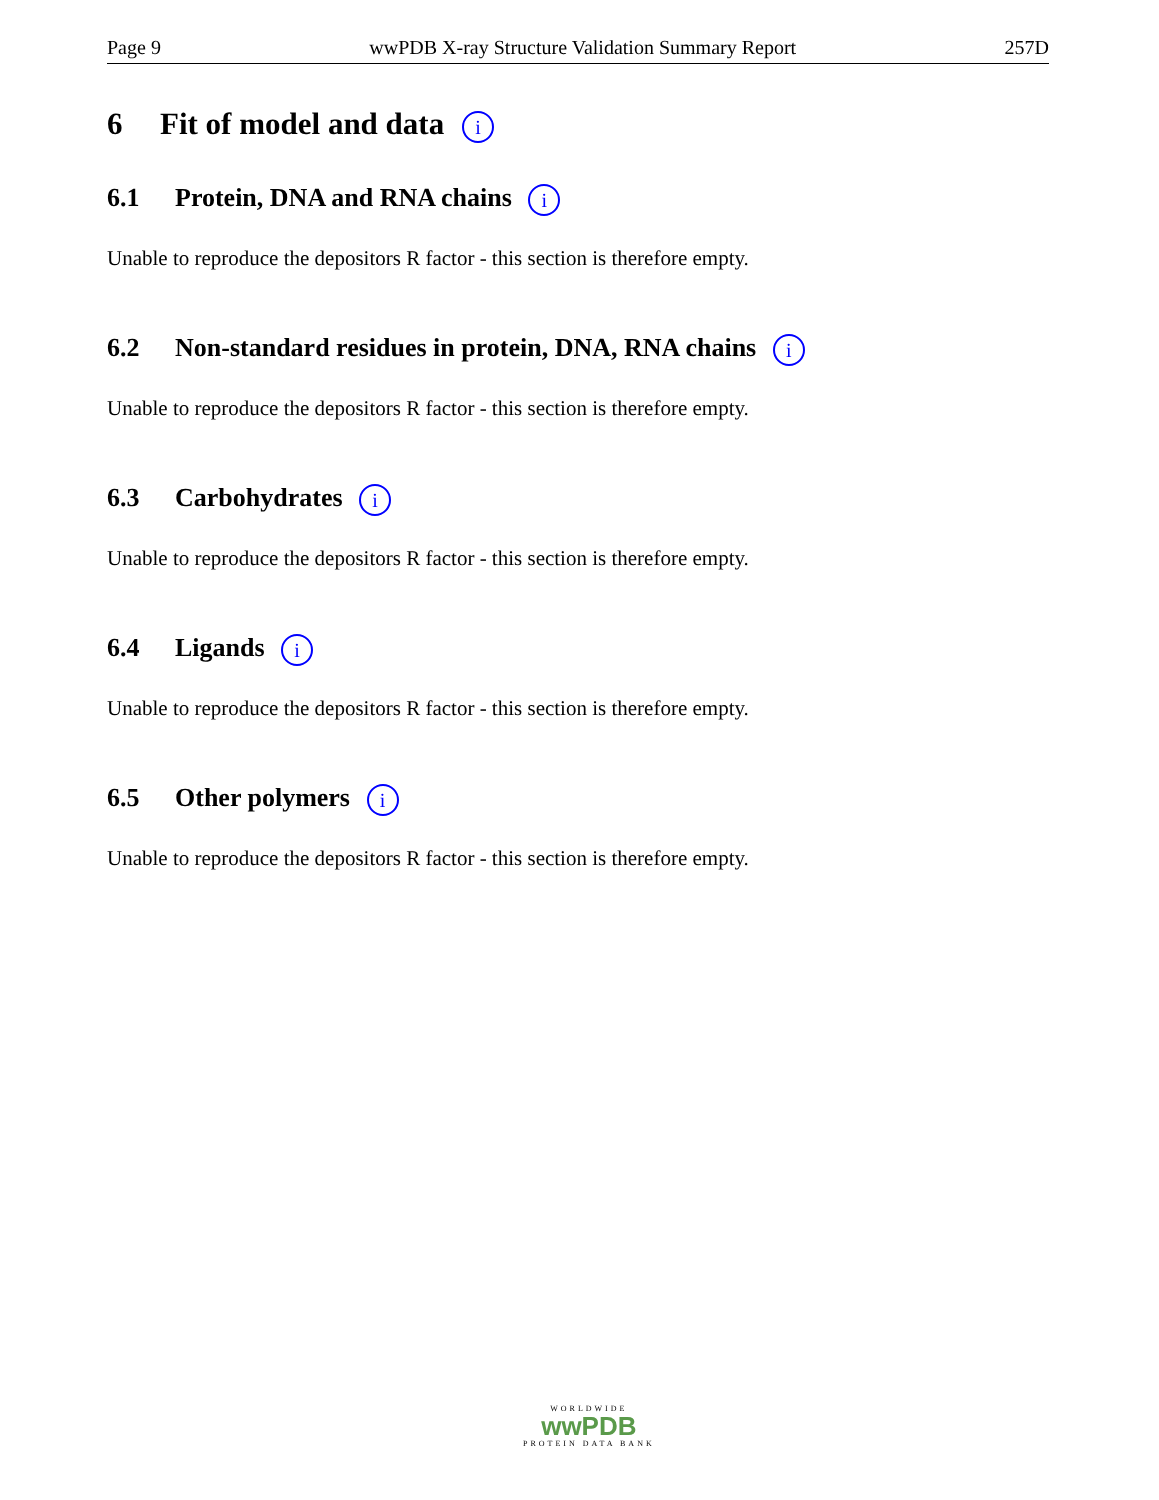Page 9 wwPDB X-ray Structure Validation Summary Report 257D
6 Fit of model and data i
6.1 Protein, DNA and RNA chains i
Unable to reproduce the depositors R factor - this section is therefore empty.
6.2 Non-standard residues in protein, DNA, RNA chains i
Unable to reproduce the depositors R factor - this section is therefore empty.
6.3 Carbohydrates i
Unable to reproduce the depositors R factor - this section is therefore empty.
6.4 Ligands i
Unable to reproduce the depositors R factor - this section is therefore empty.
6.5 Other polymers i
Unable to reproduce the depositors R factor - this section is therefore empty.
WORLDWIDE
wwPDB
PROTEIN DATA BANK